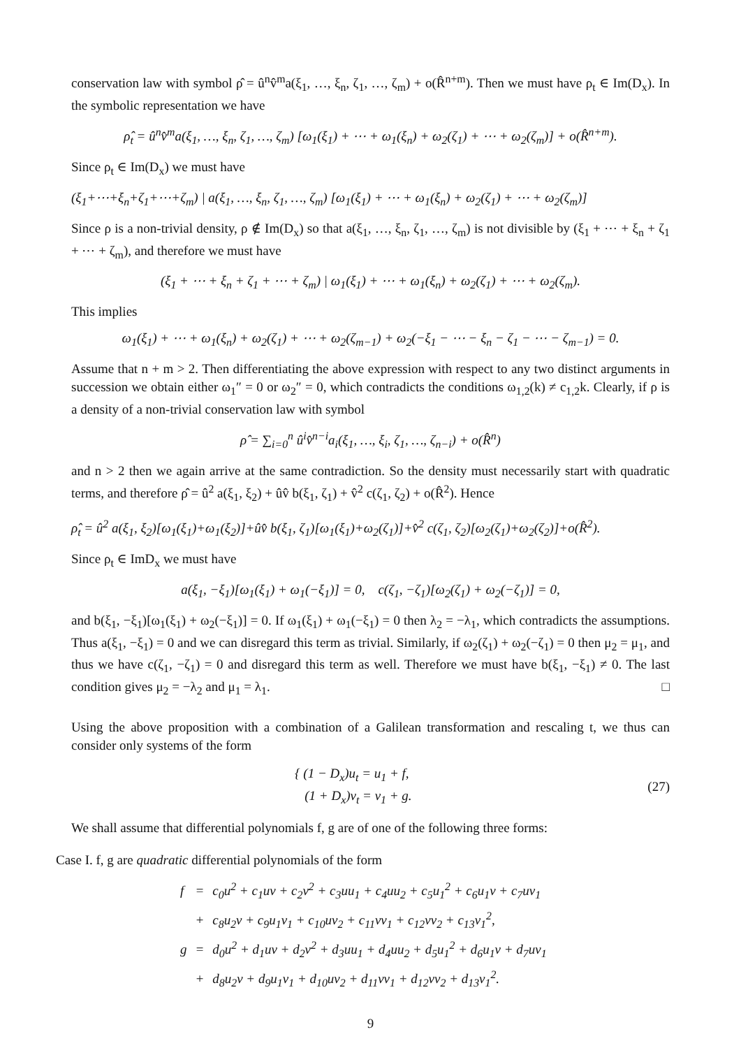conservation law with symbol ρ̂ = û<sup>n</sup>v̂<sup>m</sup>a(ξ<sub>1</sub>, …, ξ<sub>n</sub>, ζ<sub>1</sub>, …, ζ<sub>m</sub>) + o(R̂<sup>n+m</sup>). Then we must have ρ<sub>t</sub> ∈ Im(D<sub>x</sub>). In the symbolic representation we have
ρ̂<sub>t</sub> = û<sup>n</sup>v̂<sup>m</sup>a(ξ<sub>1</sub>, …, ξ<sub>n</sub>, ζ<sub>1</sub>, …, ζ<sub>m</sub>) [ω<sub>1</sub>(ξ<sub>1</sub>) + ⋯ + ω<sub>1</sub>(ξ<sub>n</sub>) + ω<sub>2</sub>(ζ<sub>1</sub>) + ⋯ + ω<sub>2</sub>(ζ<sub>m</sub>)] + o(R̂<sup>n+m</sup>).
Since ρ<sub>t</sub> ∈ Im(D<sub>x</sub>) we must have
(ξ<sub>1</sub>+⋯+ξ<sub>n</sub>+ζ<sub>1</sub>+⋯+ζ<sub>m</sub>) | a(ξ<sub>1</sub>, …, ξ<sub>n</sub>, ζ<sub>1</sub>, …, ζ<sub>m</sub>) [ω<sub>1</sub>(ξ<sub>1</sub>) + ⋯ + ω<sub>1</sub>(ξ<sub>n</sub>) + ω<sub>2</sub>(ζ<sub>1</sub>) + ⋯ + ω<sub>2</sub>(ζ<sub>m</sub>)]
Since ρ is a non-trivial density, ρ ∉ Im(D<sub>x</sub>) so that a(ξ<sub>1</sub>, …, ξ<sub>n</sub>, ζ<sub>1</sub>, …, ζ<sub>m</sub>) is not divisible by (ξ<sub>1</sub> + ⋯ + ξ<sub>n</sub> + ζ<sub>1</sub> + ⋯ + ζ<sub>m</sub>), and therefore we must have
(ξ<sub>1</sub> + ⋯ + ξ<sub>n</sub> + ζ<sub>1</sub> + ⋯ + ζ<sub>m</sub>) | ω<sub>1</sub>(ξ<sub>1</sub>) + ⋯ + ω<sub>1</sub>(ξ<sub>n</sub>) + ω<sub>2</sub>(ζ<sub>1</sub>) + ⋯ + ω<sub>2</sub>(ζ<sub>m</sub>).
This implies
ω<sub>1</sub>(ξ<sub>1</sub>) + ⋯ + ω<sub>1</sub>(ξ<sub>n</sub>) + ω<sub>2</sub>(ζ<sub>1</sub>) + ⋯ + ω<sub>2</sub>(ζ<sub>m−1</sub>) + ω<sub>2</sub>(−ξ<sub>1</sub> − ⋯ − ξ<sub>n</sub> − ζ<sub>1</sub> − ⋯ − ζ<sub>m−1</sub>) = 0.
Assume that n + m > 2. Then differentiating the above expression with respect to any two distinct arguments in succession we obtain either ω<sub>1</sub>″ = 0 or ω<sub>2</sub>″ = 0, which contradicts the conditions ω<sub>1,2</sub>(k) ≠ c<sub>1,2</sub>k. Clearly, if ρ is a density of a non-trivial conservation law with symbol
ρ̂ = ∑<sub>i=0</sub><sup>n</sup> û<sup>i</sup>v̂<sup>n−i</sup>a<sub>i</sub>(ξ<sub>1</sub>, …, ξ<sub>i</sub>, ζ<sub>1</sub>, …, ζ<sub>n−i</sub>) + o(R̂<sup>n</sup>)
and n > 2 then we again arrive at the same contradiction. So the density must necessarily start with quadratic terms, and therefore ρ̂ = û<sup>2</sup> a(ξ<sub>1</sub>, ξ<sub>2</sub>) + ûv̂ b(ξ<sub>1</sub>, ζ<sub>1</sub>) + v̂<sup>2</sup> c(ζ<sub>1</sub>, ζ<sub>2</sub>) + o(R̂<sup>2</sup>). Hence
ρ̂<sub>t</sub> = û<sup>2</sup> a(ξ<sub>1</sub>, ξ<sub>2</sub>)[ω<sub>1</sub>(ξ<sub>1</sub>)+ω<sub>1</sub>(ξ<sub>2</sub>)]+ûv̂ b(ξ<sub>1</sub>, ζ<sub>1</sub>)[ω<sub>1</sub>(ξ<sub>1</sub>)+ω<sub>2</sub>(ζ<sub>1</sub>)]+v̂<sup>2</sup> c(ζ<sub>1</sub>, ζ<sub>2</sub>)[ω<sub>2</sub>(ζ<sub>1</sub>)+ω<sub>2</sub>(ζ<sub>2</sub>)]+o(R̂<sup>2</sup>).
Since ρ<sub>t</sub> ∈ ImD<sub>x</sub> we must have
a(ξ<sub>1</sub>, −ξ<sub>1</sub>)[ω<sub>1</sub>(ξ<sub>1</sub>) + ω<sub>1</sub>(−ξ<sub>1</sub>)] = 0, c(ζ<sub>1</sub>, −ζ<sub>1</sub>)[ω<sub>2</sub>(ζ<sub>1</sub>) + ω<sub>2</sub>(−ζ<sub>1</sub>)] = 0,
and b(ξ<sub>1</sub>, −ξ<sub>1</sub>)[ω<sub>1</sub>(ξ<sub>1</sub>) + ω<sub>2</sub>(−ξ<sub>1</sub>)] = 0. If ω<sub>1</sub>(ξ<sub>1</sub>) + ω<sub>1</sub>(−ξ<sub>1</sub>) = 0 then λ<sub>2</sub> = −λ<sub>1</sub>, which contradicts the assumptions. Thus a(ξ<sub>1</sub>, −ξ<sub>1</sub>) = 0 and we can disregard this term as trivial. Similarly, if ω<sub>2</sub>(ζ<sub>1</sub>) + ω<sub>2</sub>(−ζ<sub>1</sub>) = 0 then μ<sub>2</sub> = μ<sub>1</sub>, and thus we have c(ζ<sub>1</sub>, −ζ<sub>1</sub>) = 0 and disregard this term as well. Therefore we must have b(ξ<sub>1</sub>, −ξ<sub>1</sub>) ≠ 0. The last condition gives μ<sub>2</sub> = −λ<sub>2</sub> and μ<sub>1</sub> = λ<sub>1</sub>. □
Using the above proposition with a combination of a Galilean transformation and rescaling t, we thus can consider only systems of the form
{ (1 − D<sub>x</sub>)u<sub>t</sub> = u<sub>1</sub> + f,
(1 + D<sub>x</sub>)v<sub>t</sub> = v<sub>1</sub> + g.
(27)
We shall assume that differential polynomials f, g are of one of the following three forms:
Case I. f, g are quadratic differential polynomials of the form
| f | = | c<sub>0</sub>u<sup>2</sup> + c<sub>1</sub>uv + c<sub>2</sub>v<sup>2</sup> + c<sub>3</sub>uu<sub>1</sub> + c<sub>4</sub>uu<sub>2</sub> + c<sub>5</sub>u<sub>1</sub><sup>2</sup> + c<sub>6</sub>u<sub>1</sub>v + c<sub>7</sub>uv<sub>1</sub> |
| | + | c<sub>8</sub>u<sub>2</sub>v + c<sub>9</sub>u<sub>1</sub>v<sub>1</sub> + c<sub>10</sub>uv<sub>2</sub> + c<sub>11</sub>vv<sub>1</sub> + c<sub>12</sub>vv<sub>2</sub> + c<sub>13</sub>v<sub>1</sub><sup>2</sup>, |
| g | = | d<sub>0</sub>u<sup>2</sup> + d<sub>1</sub>uv + d<sub>2</sub>v<sup>2</sup> + d<sub>3</sub>uu<sub>1</sub> + d<sub>4</sub>uu<sub>2</sub> + d<sub>5</sub>u<sub>1</sub><sup>2</sup> + d<sub>6</sub>u<sub>1</sub>v + d<sub>7</sub>uv<sub>1</sub> |
| | + | d<sub>8</sub>u<sub>2</sub>v + d<sub>9</sub>u<sub>1</sub>v<sub>1</sub> + d<sub>10</sub>uv<sub>2</sub> + d<sub>11</sub>vv<sub>1</sub> + d<sub>12</sub>vv<sub>2</sub> + d<sub>13</sub>v<sub>1</sub><sup>2</sup>. |
9